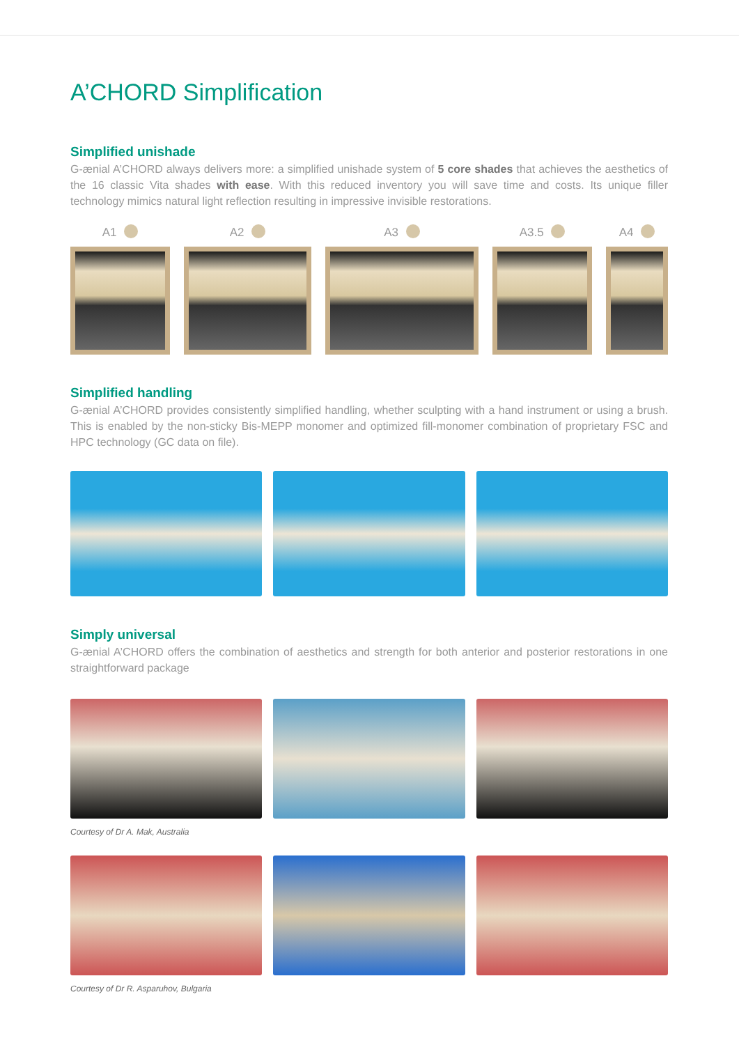A’CHORD Simplification
Simplified unishade
G-ænial A’CHORD always delivers more: a simplified unishade system of 5 core shades that achieves the aesthetics of the 16 classic Vita shades with ease. With this reduced inventory you will save time and costs. Its unique filler technology mimics natural light reflection resulting in impressive invisible restorations.
A1 A2 A3 A3.5 A4
Simplified handling
G-ænial A’CHORD provides consistently simplified handling, whether sculpting with a hand instrument or using a brush. This is enabled by the non-sticky Bis-MEPP monomer and optimized fill-monomer combination of proprietary FSC and HPC technology (GC data on file).
Simply universal
G-ænial A’CHORD offers the combination of aesthetics and strength for both anterior and posterior restorations in one straightforward package
Courtesy of Dr A. Mak, Australia
Courtesy of Dr R. Asparuhov, Bulgaria